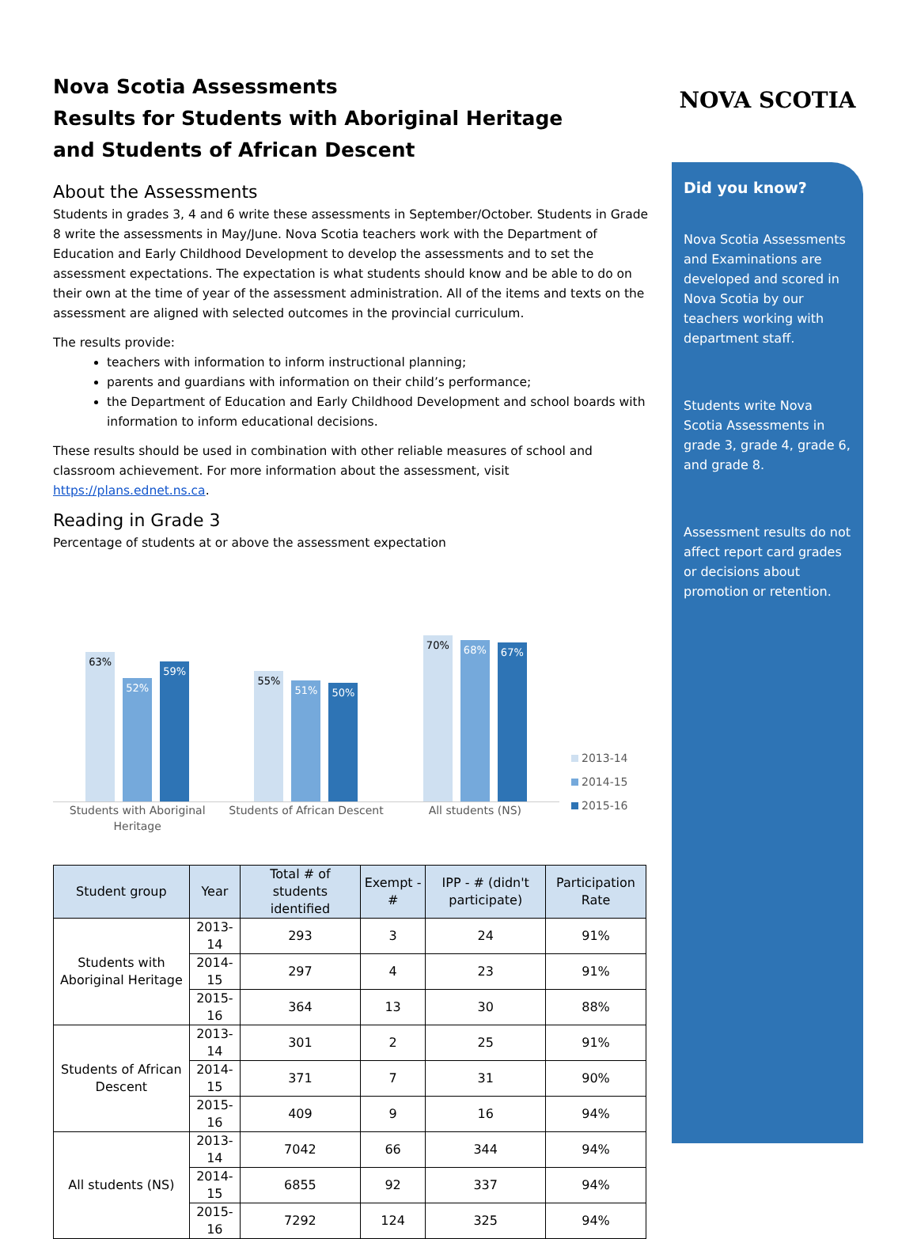Nova Scotia Assessments
Results for Students with Aboriginal Heritage
and Students of African Descent
About the Assessments
Students in grades 3, 4 and 6 write these assessments in September/October. Students in Grade 8 write the assessments in May/June. Nova Scotia teachers work with the Department of Education and Early Childhood Development to develop the assessments and to set the assessment expectations. The expectation is what students should know and be able to do on their own at the time of year of the assessment administration. All of the items and texts on the assessment are aligned with selected outcomes in the provincial curriculum.
The results provide:
teachers with information to inform instructional planning;
parents and guardians with information on their child’s performance;
the Department of Education and Early Childhood Development and school boards with information to inform educational decisions.
These results should be used in combination with other reliable measures of school and classroom achievement. For more information about the assessment, visit https://plans.ednet.ns.ca.
Reading in Grade 3
Percentage of students at or above the assessment expectation
63%
52%
59%
55%
51%
50%
70%
68%
67%
Students with Aboriginal Heritage
Students of African Descent All students (NS)
2013-14
2014-15
2015-16
| Student group | Year | Total # of students identified | Exempt - # | IPP - # (didn't participate) | Participation Rate |
| --- | --- | --- | --- | --- | --- |
| Students with Aboriginal Heritage | 2013-14 | 293 | 3 | 24 | 91% |
| | 2014-15 | 297 | 4 | 23 | 91% |
| | 2015-16 | 364 | 13 | 30 | 88% |
| Students of African Descent | 2013-14 | 301 | 2 | 25 | 91% |
| | 2014-15 | 371 | 7 | 31 | 90% |
| | 2015-16 | 409 | 9 | 16 | 94% |
| All students (NS) | 2013-14 | 7042 | 66 | 344 | 94% |
| | 2014-15 | 6855 | 92 | 337 | 94% |
| | 2015-16 | 7292 | 124 | 325 | 94% |
NOVA SCOTIA
Did you know?
Nova Scotia Assessments and Examinations are developed and scored in Nova Scotia by our teachers working with department staff.
Students write Nova Scotia Assessments in grade 3, grade 4, grade 6, and grade 8.
Assessment results do not affect report card grades or decisions about promotion or retention.